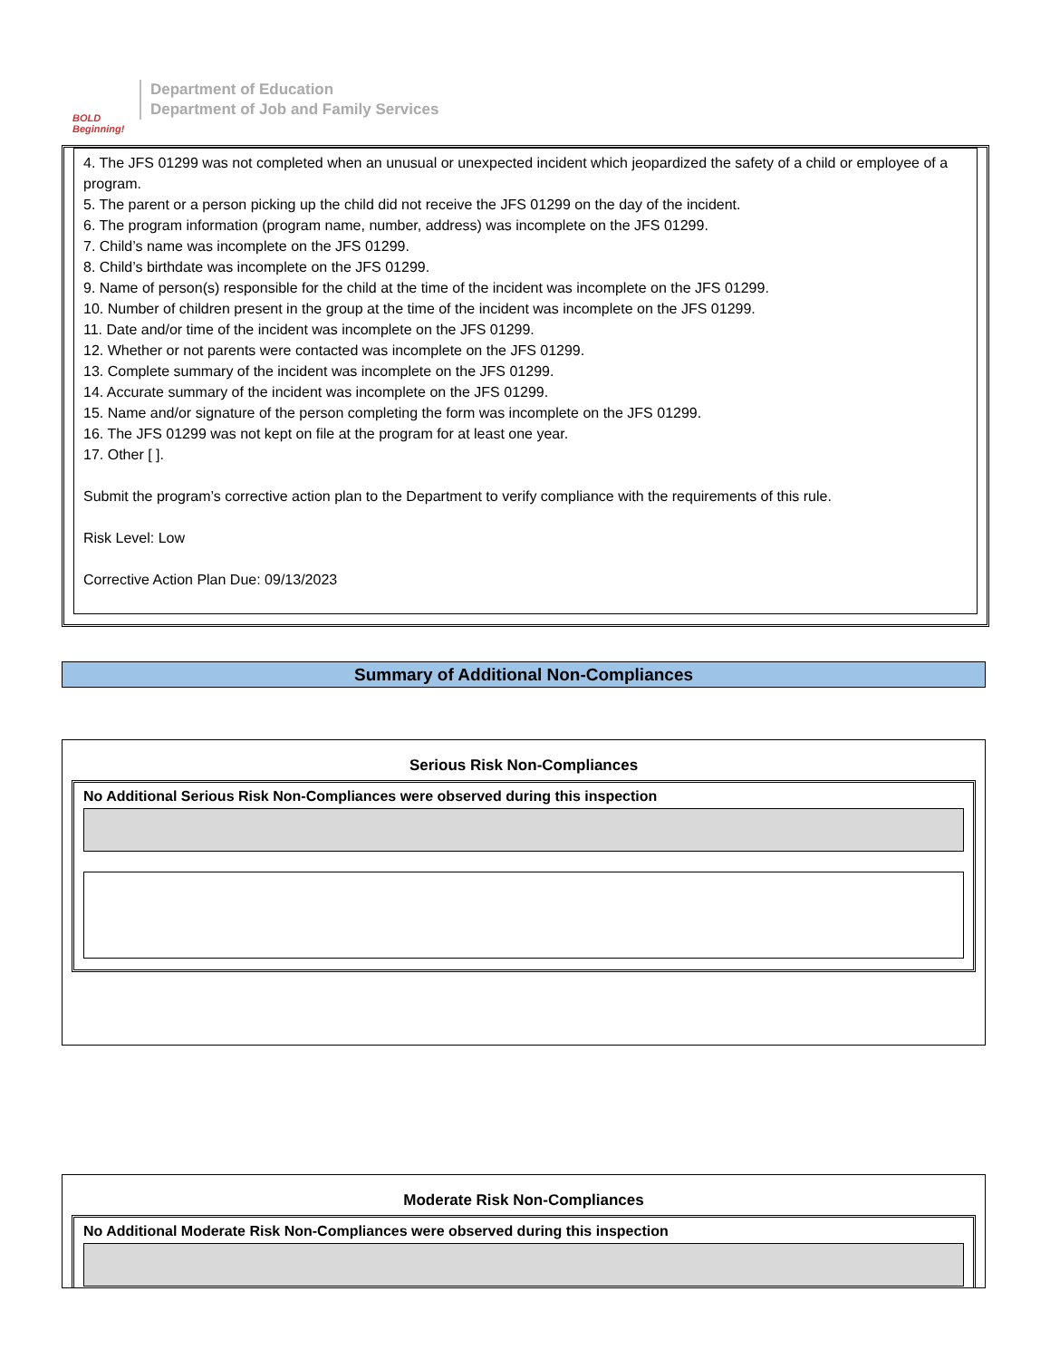BOLD Beginning!
Department of Education
Department of Job and Family Services
4. The JFS 01299 was not completed when an unusual or unexpected incident which jeopardized the safety of a child or employee of a program.
5. The parent or a person picking up the child did not receive the JFS 01299 on the day of the incident.
6. The program information (program name, number, address) was incomplete on the JFS 01299.
7. Child’s name was incomplete on the JFS 01299.
8. Child’s birthdate was incomplete on the JFS 01299.
9. Name of person(s) responsible for the child at the time of the incident was incomplete on the JFS 01299.
10. Number of children present in the group at the time of the incident was incomplete on the JFS 01299.
11. Date and/or time of the incident was incomplete on the JFS 01299.
12. Whether or not parents were contacted was incomplete on the JFS 01299.
13. Complete summary of the incident was incomplete on the JFS 01299.
14. Accurate summary of the incident was incomplete on the JFS 01299.
15. Name and/or signature of the person completing the form was incomplete on the JFS 01299.
16. The JFS 01299 was not kept on file at the program for at least one year.
17. Other [ ].
Submit the program’s corrective action plan to the Department to verify compliance with the requirements of this rule.
Risk Level: Low
Corrective Action Plan Due: 09/13/2023
Summary of Additional Non-Compliances
Serious Risk Non-Compliances
No Additional Serious Risk Non-Compliances were observed during this inspection
Moderate Risk Non-Compliances
No Additional Moderate Risk Non-Compliances were observed during this inspection